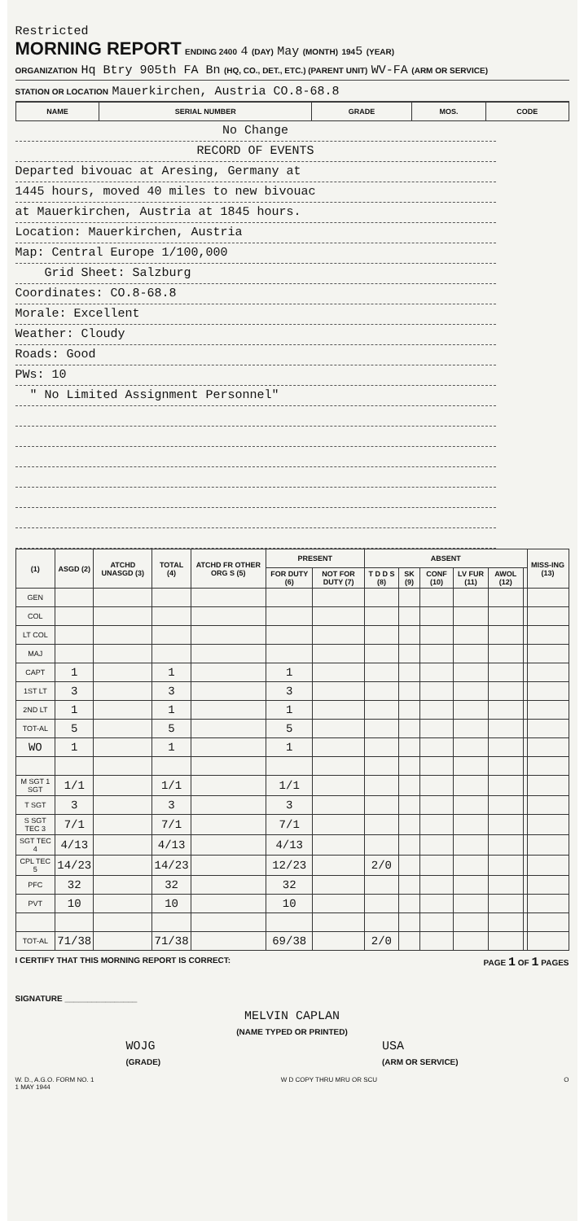Restricted
MORNING REPORT ENDING 2400 4 (DAY) May (MONTH) 1945 (YEAR)
ORGANIZATION Hq Btry 905th FA Bn (HQ, CO., DET., ETC.) (PARENT UNIT) WV-FA (ARM OR SERVICE)
STATION OR LOCATION Mauerkirchen, Austria CO.8-68.8
| NAME | SERIAL NUMBER | GRADE | MOS. | CODE |
| --- | --- | --- | --- | --- |
No Change
RECORD OF EVENTS
Departed bivouac at Aresing, Germany at
1445 hours, moved 40 miles to new bivouac
at Mauerkirchen, Austria at 1845 hours.
Location: Mauerkirchen, Austria
Map: Central Europe 1/100,000
Grid Sheet: Salzburg
Coordinates: CO.8-68.8
Morale: Excellent
Weather: Cloudy
Roads: Good
PWs: 10
" No Limited Assignment Personnel"
| (1) | ASGD (2) | ATCHD UNASGD (3) | TOTAL (4) | ATCHD FR OTHER ORG S (5) | PRESENT | | ABSENT | | | | | | MISS-ING (13) |
| --- | --- | --- | --- | --- | --- | --- | --- | --- | --- | --- | --- | --- | --- |
| | | | | | FOR DUTY (6) | NOT FOR DUTY (7) | T D D S (8) | SK (9) | CONF (10) | LV FUR (11) | AWOL (12) | | |
| GEN | | | | | | | | | | | | | |
| COL | | | | | | | | | | | | | |
| LT COL | | | | | | | | | | | | | |
| MAJ | | | | | | | | | | | | | |
| CAPT | 1 | | 1 | | 1 | | | | | | | | |
| 1ST LT | 3 | | 3 | | 3 | | | | | | | | |
| 2ND LT | 1 | | 1 | | 1 | | | | | | | | |
| TOT-AL | 5 | | 5 | | 5 | | | | | | | | |
| WO | 1 | | 1 | | 1 | | | | | | | | |
| M SGT 1 SGT | 1/1 | | 1/1 | | 1/1 | | | | | | | | |
| T SGT | 3 | | 3 | | 3 | | | | | | | | |
| S SGT TEC 3 | 7/1 | | 7/1 | | 7/1 | | | | | | | | |
| SGT TEC 4 | 4/13 | | 4/13 | | 4/13 | | | | | | | | |
| CPL TEC 5 | 14/23 | | 14/23 | | 12/23 | | 2/0 | | | | | | |
| PFC | 32 | | 32 | | 32 | | | | | | | | |
| PVT | 10 | | 10 | | 10 | | | | | | | | |
| TOT-AL | 71/38 | | 71/38 | | 69/38 | | 2/0 | | | | | | |
I CERTIFY THAT THIS MORNING REPORT IS CORRECT: PAGE 1 OF 1 PAGES
SIGNATURE ________________
MELVIN CAPLAN
(NAME TYPED OR PRINTED)
WOJG
(GRADE) USA
(ARM OR SERVICE)
W. D., A.G.O. FORM NO. 1
1 MAY 1944 W D COPY THRU MRU OR SCU O